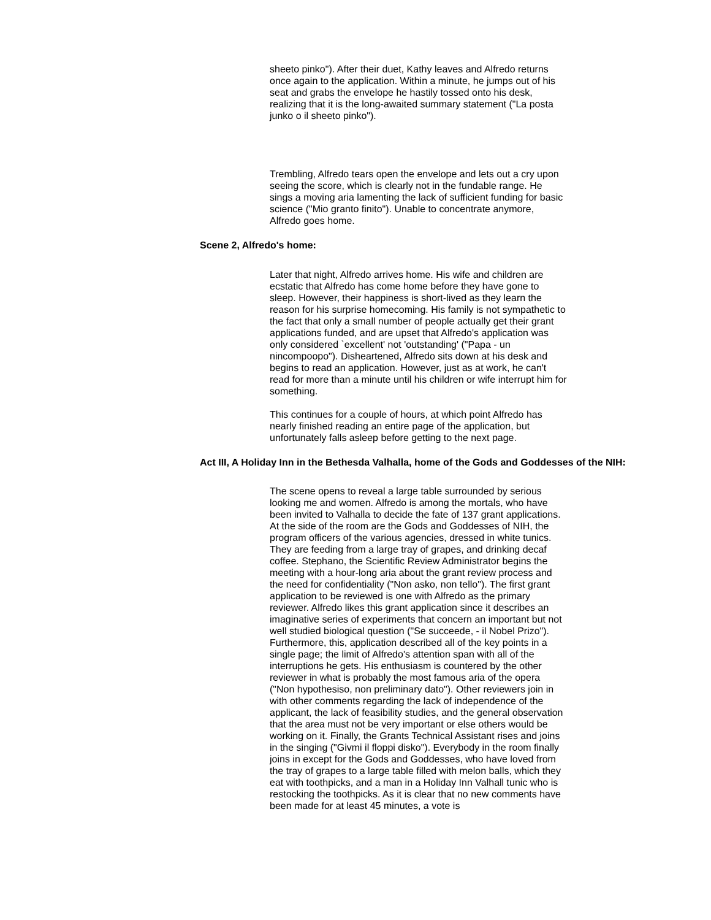sheeto pinko"). After their duet, Kathy leaves and Alfredo returns once again to the application. Within a minute, he jumps out of his seat and grabs the envelope he hastily tossed onto his desk, realizing that it is the long-awaited summary statement ("La posta junko o il sheeto pinko").
Trembling, Alfredo tears open the envelope and lets out a cry upon seeing the score, which is clearly not in the fundable range. He sings a moving aria lamenting the lack of sufficient funding for basic science ("Mio granto finito"). Unable to concentrate anymore, Alfredo goes home.
Scene 2, Alfredo's home:
Later that night, Alfredo arrives home. His wife and children are ecstatic that Alfredo has come home before they have gone to sleep. However, their happiness is short-lived as they learn the reason for his surprise homecoming. His family is not sympathetic to the fact that only a small number of people actually get their grant applications funded, and are upset that Alfredo's application was only considered `excellent' not 'outstanding' ("Papa - un nincompoopo"). Disheartened, Alfredo sits down at his desk and begins to read an application. However, just as at work, he can't read for more than a minute until his children or wife interrupt him for something.
This continues for a couple of hours, at which point Alfredo has nearly finished reading an entire page of the application, but unfortunately falls asleep before getting to the next page.
Act III, A Holiday Inn in the Bethesda Valhalla, home of the Gods and Goddesses of the NIH:
The scene opens to reveal a large table surrounded by serious looking me and women. Alfredo is among the mortals, who have been invited to Valhalla to decide the fate of 137 grant applications. At the side of the room are the Gods and Goddesses of NIH, the program officers of the various agencies, dressed in white tunics. They are feeding from a large tray of grapes, and drinking decaf coffee. Stephano, the Scientific Review Administrator begins the meeting with a hour-long aria about the grant review process and the need for confidentiality ("Non asko, non tello"). The first grant application to be reviewed is one with Alfredo as the primary reviewer. Alfredo likes this grant application since it describes an imaginative series of experiments that concern an important but not well studied biological question ("Se succeede, - il Nobel Prizo"). Furthermore, this, application described all of the key points in a single page; the limit of Alfredo's attention span with all of the interruptions he gets. His enthusiasm is countered by the other reviewer in what is probably the most famous aria of the opera ("Non hypothesiso, non preliminary dato"). Other reviewers join in with other comments regarding the lack of independence of the applicant, the lack of feasibility studies, and the general observation that the area must not be very important or else others would be working on it. Finally, the Grants Technical Assistant rises and joins in the singing ("Givmi il floppi disko"). Everybody in the room finally joins in except for the Gods and Goddesses, who have loved from the tray of grapes to a large table filled with melon balls, which they eat with toothpicks, and a man in a Holiday Inn Valhall tunic who is restocking the toothpicks. As it is clear that no new comments have been made for at least 45 minutes, a vote is